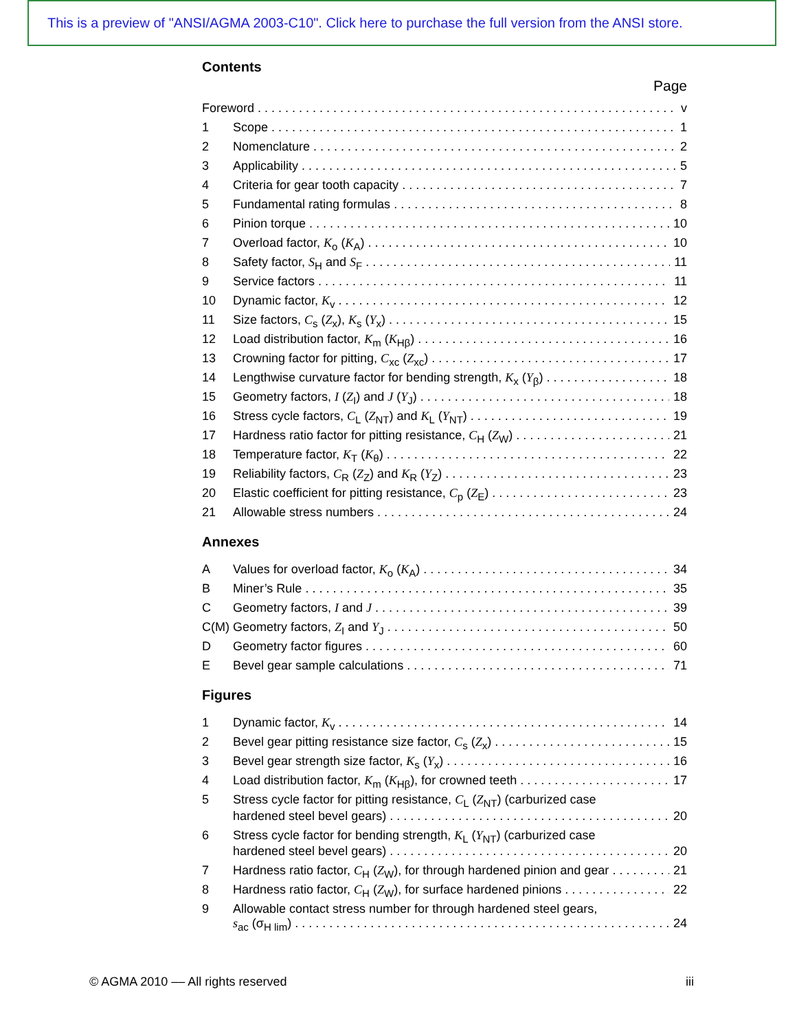This is a preview of "ANSI/AGMA 2003-C10". Click here to purchase the full version from the ANSI store.
Contents
Page
Foreword v
1 Scope 1
2 Nomenclature 2
3 Applicability 5
4 Criteria for gear tooth capacity 7
5 Fundamental rating formulas 8
6 Pinion torque 10
7 Overload factor, K<sub>o</sub> (K<sub>A</sub>) 10
8 Safety factor, S<sub>H</sub> and S<sub>F</sub> 11
9 Service factors 11
10 Dynamic factor, K<sub>v</sub> 12
11 Size factors, C<sub>s</sub> (Z<sub>x</sub>), K<sub>s</sub> (Y<sub>x</sub>) 15
12 Load distribution factor, K<sub>m</sub> (K<sub>Hβ</sub>) 16
13 Crowning factor for pitting, C<sub>xc</sub> (Z<sub>xc</sub>) 17
14 Lengthwise curvature factor for bending strength, K<sub>x</sub> (Y<sub>β</sub>) 18
15 Geometry factors, I (Z<sub>I</sub>) and J (Y<sub>J</sub>) 18
16 Stress cycle factors, C<sub>L</sub> (Z<sub>NT</sub>) and K<sub>L</sub> (Y<sub>NT</sub>) 19
17 Hardness ratio factor for pitting resistance, C<sub>H</sub> (Z<sub>W</sub>) 21
18 Temperature factor, K<sub>T</sub> (K<sub>θ</sub>) 22
19 Reliability factors, C<sub>R</sub> (Z<sub>Z</sub>) and K<sub>R</sub> (Y<sub>Z</sub>) 23
20 Elastic coefficient for pitting resistance, C<sub>p</sub> (Z<sub>E</sub>) 23
21 Allowable stress numbers 24
Annexes
A Values for overload factor, K<sub>o</sub> (K<sub>A</sub>) 34
B Miner’s Rule 35
C Geometry factors, I and J 39
C(M) Geometry factors, Z<sub>I</sub> and Y<sub>J</sub> 50
D Geometry factor figures 60
E Bevel gear sample calculations 71
Figures
1 Dynamic factor, K<sub>v</sub> 14
2 Bevel gear pitting resistance size factor, C<sub>s</sub> (Z<sub>x</sub>) 15
3 Bevel gear strength size factor, K<sub>s</sub> (Y<sub>x</sub>) 16
4 Load distribution factor, K<sub>m</sub> (K<sub>Hβ</sub>), for crowned teeth 17
5 Stress cycle factor for pitting resistance, C<sub>L</sub> (Z<sub>NT</sub>) (carburized case
hardened steel bevel gears) 20
6 Stress cycle factor for bending strength, K<sub>L</sub> (Y<sub>NT</sub>) (carburized case
hardened steel bevel gears) 20
7 Hardness ratio factor, C<sub>H</sub> (Z<sub>W</sub>), for through hardened pinion and gear 21
8 Hardness ratio factor, C<sub>H</sub> (Z<sub>W</sub>), for surface hardened pinions 22
9 Allowable contact stress number for through hardened steel gears,
s<sub>ac</sub> (σ<sub>H lim</sub>) 24
© AGMA 2010 –– All rights reserved iii